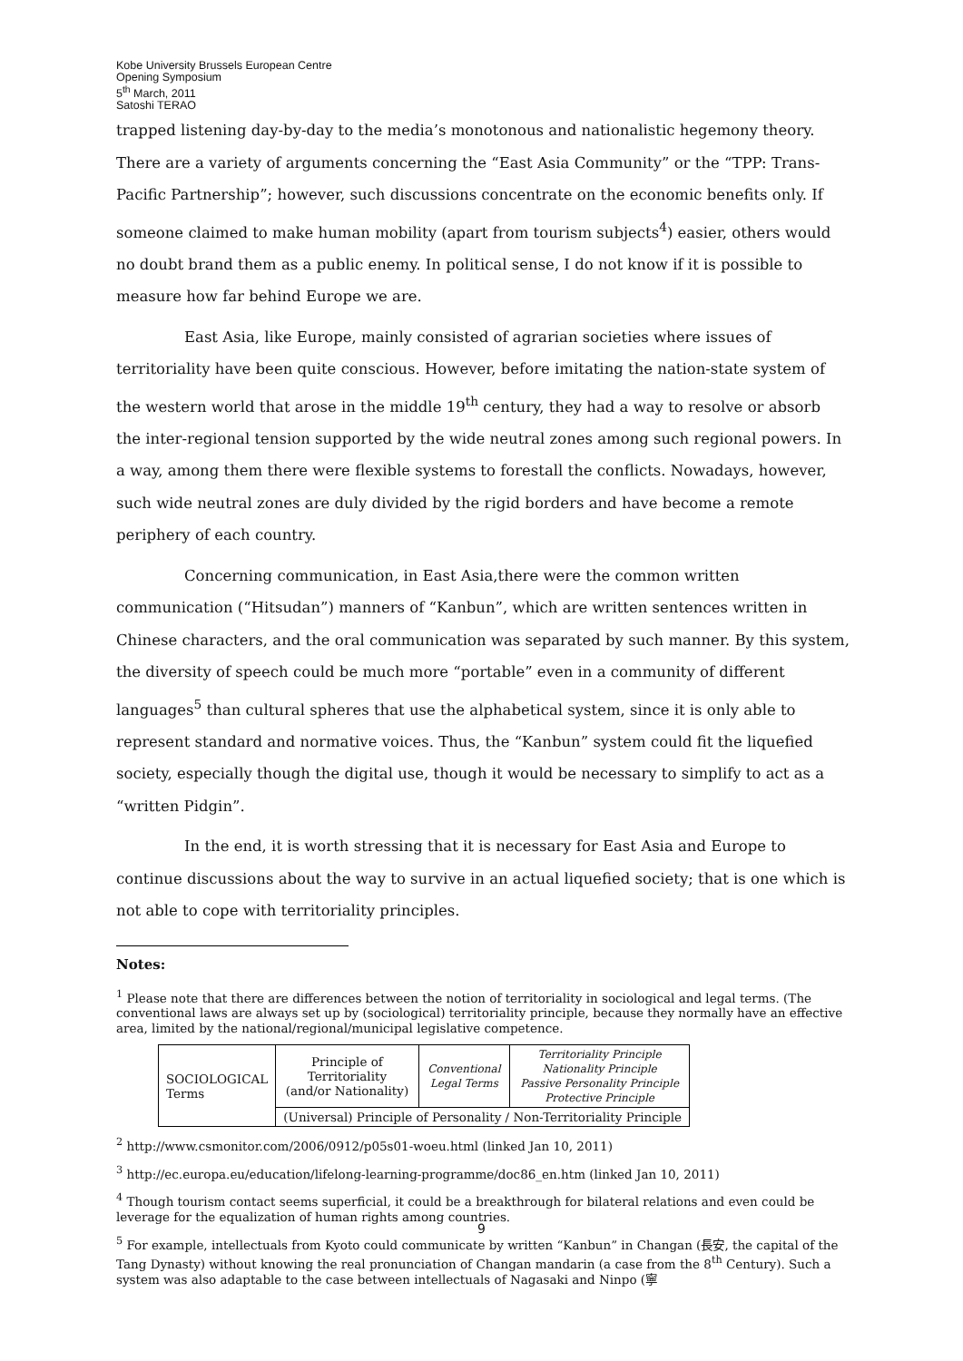Kobe University Brussels European Centre
Opening Symposium
5<sup>th</sup> March, 2011
Satoshi TERAO
trapped listening day-by-day to the media’s monotonous and nationalistic hegemony theory. There are a variety of arguments concerning the “East Asia Community” or the “TPP: Trans-Pacific Partnership”; however, such discussions concentrate on the economic benefits only. If someone claimed to make human mobility (apart from tourism subjects<sup>4</sup>) easier, others would no doubt brand them as a public enemy. In political sense, I do not know if it is possible to measure how far behind Europe we are.
East Asia, like Europe, mainly consisted of agrarian societies where issues of territoriality have been quite conscious. However, before imitating the nation-state system of the western world that arose in the middle 19<sup>th</sup> century, they had a way to resolve or absorb the inter-regional tension supported by the wide neutral zones among such regional powers. In a way, among them there were flexible systems to forestall the conflicts. Nowadays, however, such wide neutral zones are duly divided by the rigid borders and have become a remote periphery of each country.
Concerning communication, in East Asia,there were the common written communication (“Hitsudan”) manners of “Kanbun”, which are written sentences written in Chinese characters, and the oral communication was separated by such manner. By this system, the diversity of speech could be much more “portable” even in a community of different languages<sup>5</sup> than cultural spheres that use the alphabetical system, since it is only able to represent standard and normative voices. Thus, the “Kanbun” system could fit the liquefied society, especially though the digital use, though it would be necessary to simplify to act as a “written Pidgin”.
In the end, it is worth stressing that it is necessary for East Asia and Europe to continue discussions about the way to survive in an actual liquefied society; that is one which is not able to cope with territoriality principles.
Notes:
<sup>1</sup> Please note that there are differences between the notion of territoriality in sociological and legal terms. (The conventional laws are always set up by (sociological) territoriality principle, because they normally have an effective area, limited by the national/regional/municipal legislative competence.
| SOCIOLOGICAL Terms | Principle of Territoriality (and/or Nationality) | Conventional Legal Terms | Territoriality Principle Nationality Principle Passive Personality Principle Protective Principle |
| | (Universal) Principle of Personality / Non-Territoriality Principle | | |
<sup>2</sup> http://www.csmonitor.com/2006/0912/p05s01-woeu.html (linked Jan 10, 2011)
<sup>3</sup> http://ec.europa.eu/education/lifelong-learning-programme/doc86_en.htm (linked Jan 10, 2011)
<sup>4</sup> Though tourism contact seems superficial, it could be a breakthrough for bilateral relations and even could be leverage for the equalization of human rights among countries.
<sup>5</sup> For example, intellectuals from Kyoto could communicate by written “Kanbun” in Changan (長安, the capital of the Tang Dynasty) without knowing the real pronunciation of Changan mandarin (a case from the 8<sup>th</sup> Century). Such a system was also adaptable to the case between intellectuals of Nagasaki and Ninpo (寧
9